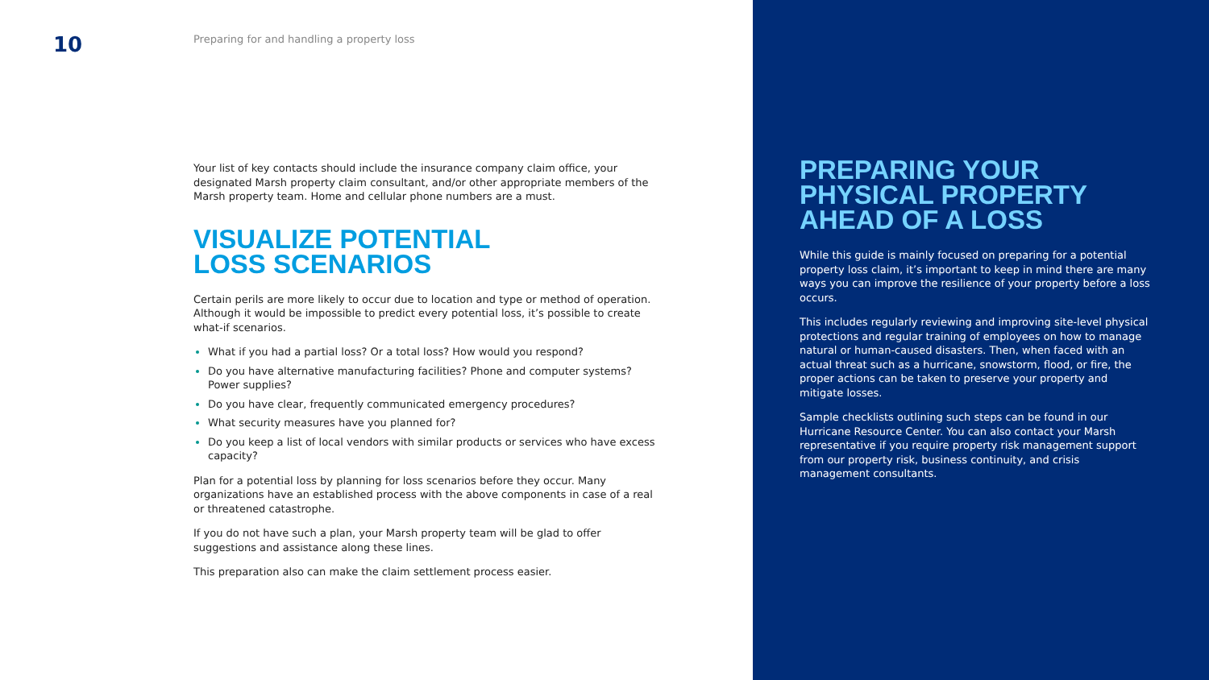10
Preparing for and handling a property loss
Your list of key contacts should include the insurance company claim office, your designated Marsh property claim consultant, and/or other appropriate members of the Marsh property team. Home and cellular phone numbers are a must.
VISUALIZE POTENTIAL
LOSS SCENARIOS
Certain perils are more likely to occur due to location and type or method of operation. Although it would be impossible to predict every potential loss, it’s possible to create what-if scenarios.
What if you had a partial loss? Or a total loss? How would you respond?
Do you have alternative manufacturing facilities? Phone and computer systems? Power supplies?
Do you have clear, frequently communicated emergency procedures?
What security measures have you planned for?
Do you keep a list of local vendors with similar products or services who have excess capacity?
Plan for a potential loss by planning for loss scenarios before they occur. Many organizations have an established process with the above components in case of a real or threatened catastrophe.
If you do not have such a plan, your Marsh property team will be glad to offer suggestions and assistance along these lines.
This preparation also can make the claim settlement process easier.
PREPARING YOUR PHYSICAL PROPERTY AHEAD OF A LOSS
While this guide is mainly focused on preparing for a potential property loss claim, it’s important to keep in mind there are many ways you can improve the resilience of your property before a loss occurs.
This includes regularly reviewing and improving site-level physical protections and regular training of employees on how to manage natural or human-caused disasters. Then, when faced with an actual threat such as a hurricane, snowstorm, flood, or fire, the proper actions can be taken to preserve your property and mitigate losses.
Sample checklists outlining such steps can be found in our Hurricane Resource Center. You can also contact your Marsh representative if you require property risk management support from our property risk, business continuity, and crisis management consultants.